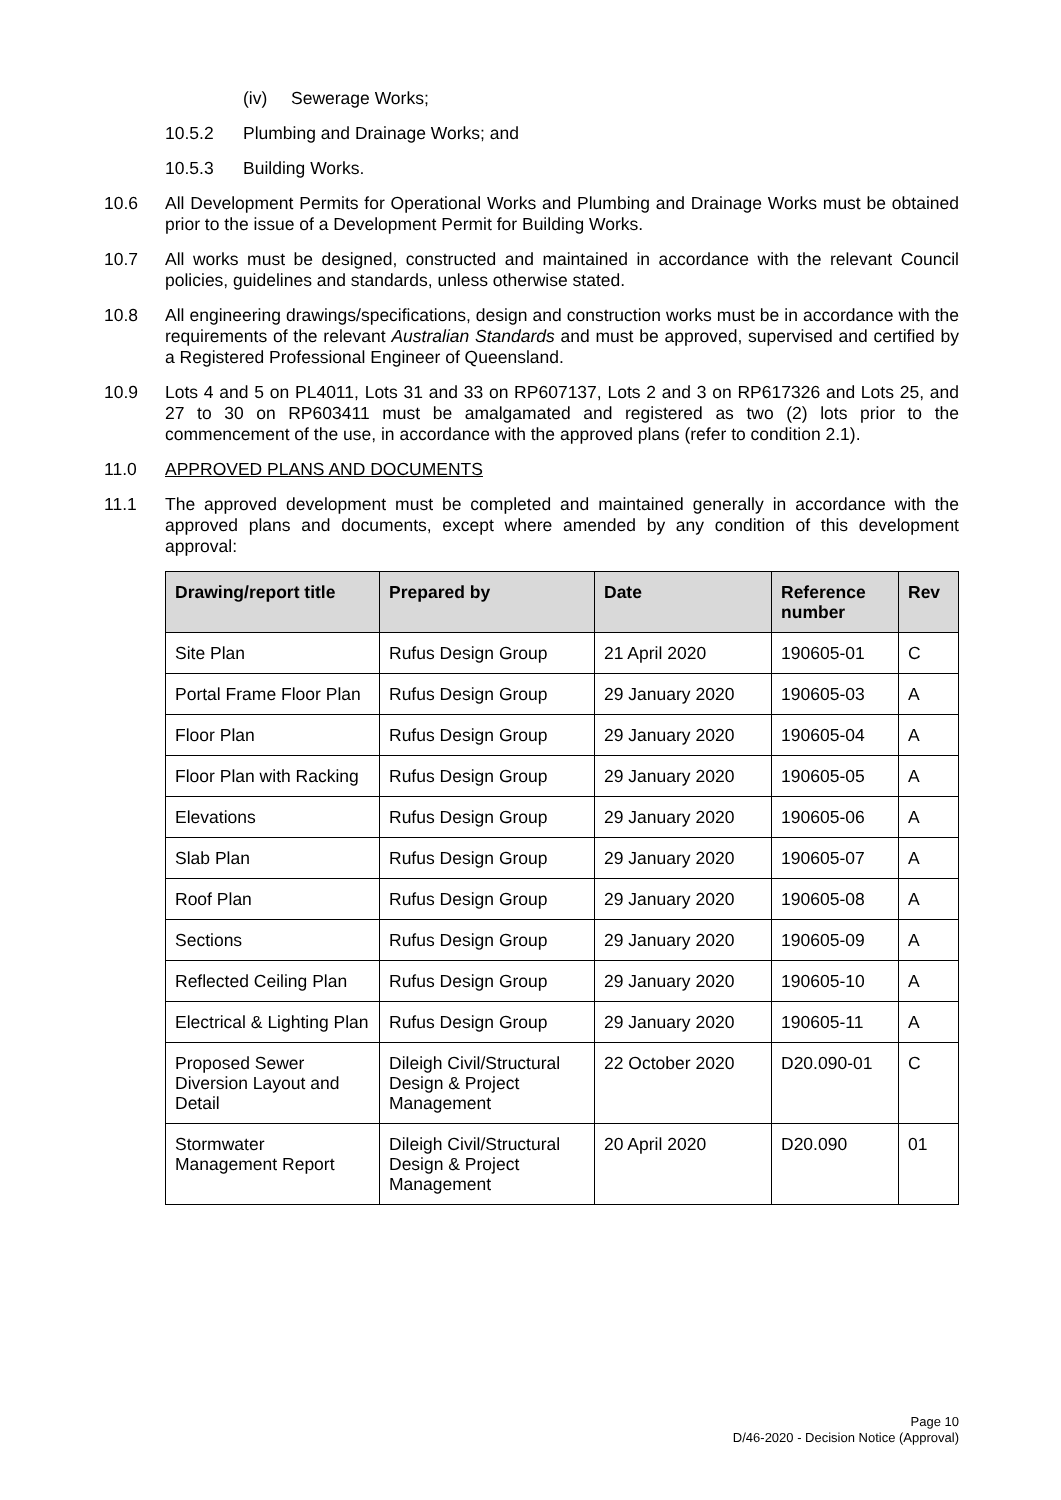(iv) Sewerage Works;
10.5.2 Plumbing and Drainage Works; and
10.5.3 Building Works.
10.6 All Development Permits for Operational Works and Plumbing and Drainage Works must be obtained prior to the issue of a Development Permit for Building Works.
10.7 All works must be designed, constructed and maintained in accordance with the relevant Council policies, guidelines and standards, unless otherwise stated.
10.8 All engineering drawings/specifications, design and construction works must be in accordance with the requirements of the relevant Australian Standards and must be approved, supervised and certified by a Registered Professional Engineer of Queensland.
10.9 Lots 4 and 5 on PL4011, Lots 31 and 33 on RP607137, Lots 2 and 3 on RP617326 and Lots 25, and 27 to 30 on RP603411 must be amalgamated and registered as two (2) lots prior to the commencement of the use, in accordance with the approved plans (refer to condition 2.1).
11.0 APPROVED PLANS AND DOCUMENTS
11.1 The approved development must be completed and maintained generally in accordance with the approved plans and documents, except where amended by any condition of this development approval:
| Drawing/report title | Prepared by | Date | Reference number | Rev |
| --- | --- | --- | --- | --- |
| Site Plan | Rufus Design Group | 21 April 2020 | 190605-01 | C |
| Portal Frame Floor Plan | Rufus Design Group | 29 January 2020 | 190605-03 | A |
| Floor Plan | Rufus Design Group | 29 January 2020 | 190605-04 | A |
| Floor Plan with Racking | Rufus Design Group | 29 January 2020 | 190605-05 | A |
| Elevations | Rufus Design Group | 29 January 2020 | 190605-06 | A |
| Slab Plan | Rufus Design Group | 29 January 2020 | 190605-07 | A |
| Roof Plan | Rufus Design Group | 29 January 2020 | 190605-08 | A |
| Sections | Rufus Design Group | 29 January 2020 | 190605-09 | A |
| Reflected Ceiling Plan | Rufus Design Group | 29 January 2020 | 190605-10 | A |
| Electrical & Lighting Plan | Rufus Design Group | 29 January 2020 | 190605-11 | A |
| Proposed Sewer Diversion Layout and Detail | Dileigh Civil/Structural Design & Project Management | 22 October 2020 | D20.090-01 | C |
| Stormwater Management Report | Dileigh Civil/Structural Design & Project Management | 20 April 2020 | D20.090 | 01 |
Page 10
D/46-2020 - Decision Notice (Approval)